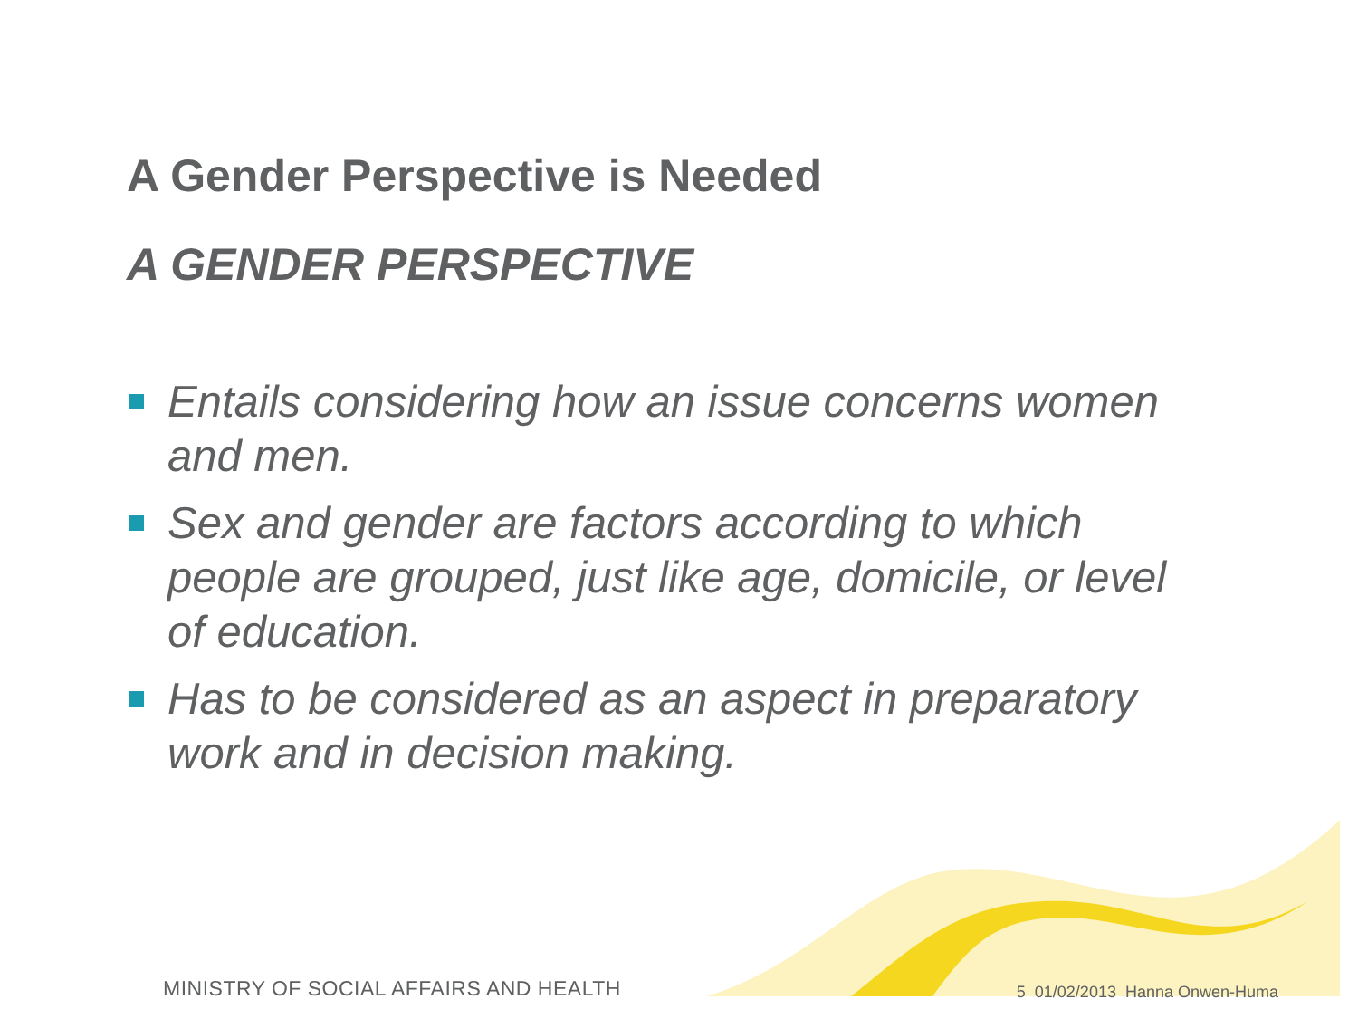A Gender Perspective is Needed
A GENDER PERSPECTIVE
Entails considering how an issue concerns women and men.
Sex and gender are factors according to which people are grouped, just like age, domicile, or level of education.
Has to be considered as an aspect in preparatory work and in decision making.
MINISTRY OF SOCIAL AFFAIRS AND HEALTH
5 01/02/2013 Hanna Onwen-Huma